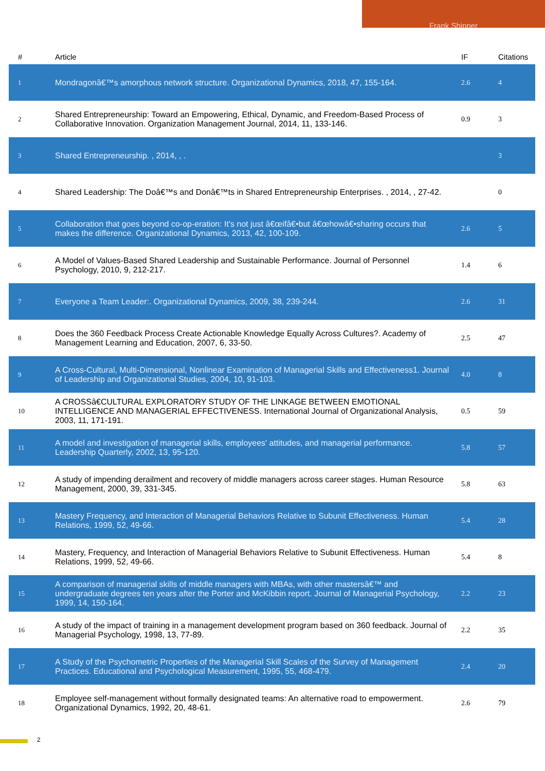Frank Shipper
| # | Article | IF | Citations |
| --- | --- | --- | --- |
| 1 | Mondragonâ€™s amorphous network structure. Organizational Dynamics, 2018, 47, 155-164. | 2.6 | 4 |
| 2 | Shared Entrepreneurship: Toward an Empowering, Ethical, Dynamic, and Freedom-Based Process of Collaborative Innovation. Organization Management Journal, 2014, 11, 133-146. | 0.9 | 3 |
| 3 | Shared Entrepreneurship. , 2014, , . | | 3 |
| 4 | Shared Leadership: The Doâ€™s and Donâ€™ts in Shared Entrepreneurship Enterprises. , 2014, , 27-42. | | 0 |
| 5 | Collaboration that goes beyond co-op-eration: It's not just â€œifâ€•but â€œhowâ€•sharing occurs that makes the difference. Organizational Dynamics, 2013, 42, 100-109. | 2.6 | 5 |
| 6 | A Model of Values-Based Shared Leadership and Sustainable Performance. Journal of Personnel Psychology, 2010, 9, 212-217. | 1.4 | 6 |
| 7 | Everyone a Team Leader:. Organizational Dynamics, 2009, 38, 239-244. | 2.6 | 31 |
| 8 | Does the 360 Feedback Process Create Actionable Knowledge Equally Across Cultures?. Academy of Management Learning and Education, 2007, 6, 33-50. | 2.5 | 47 |
| 9 | A Cross-Cultural, Multi-Dimensional, Nonlinear Examination of Managerial Skills and Effectiveness1. Journal of Leadership and Organizational Studies, 2004, 10, 91-103. | 4.0 | 8 |
| 10 | A CROSSâ€CULTURAL EXPLORATORY STUDY OF THE LINKAGE BETWEEN EMOTIONAL INTELLIGENCE AND MANAGERIAL EFFECTIVENESS. International Journal of Organizational Analysis, 2003, 11, 171-191. | 0.5 | 59 |
| 11 | A model and investigation of managerial skills, employees' attitudes, and managerial performance. Leadership Quarterly, 2002, 13, 95-120. | 5.8 | 57 |
| 12 | A study of impending derailment and recovery of middle managers across career stages. Human Resource Management, 2000, 39, 331-345. | 5.8 | 63 |
| 13 | Mastery Frequency, and Interaction of Managerial Behaviors Relative to Subunit Effectiveness. Human Relations, 1999, 52, 49-66. | 5.4 | 28 |
| 14 | Mastery, Frequency, and Interaction of Managerial Behaviors Relative to Subunit Effectiveness. Human Relations, 1999, 52, 49-66. | 5.4 | 8 |
| 15 | A comparison of managerial skills of middle managers with MBAs, with other mastersâ€™ and undergraduate degrees ten years after the Porter and McKibbin report. Journal of Managerial Psychology, 1999, 14, 150-164. | 2.2 | 23 |
| 16 | A study of the impact of training in a management development program based on 360 feedback. Journal of Managerial Psychology, 1998, 13, 77-89. | 2.2 | 35 |
| 17 | A Study of the Psychometric Properties of the Managerial Skill Scales of the Survey of Management Practices. Educational and Psychological Measurement, 1995, 55, 468-479. | 2.4 | 20 |
| 18 | Employee self-management without formally designated teams: An alternative road to empowerment. Organizational Dynamics, 1992, 20, 48-61. | 2.6 | 79 |
2